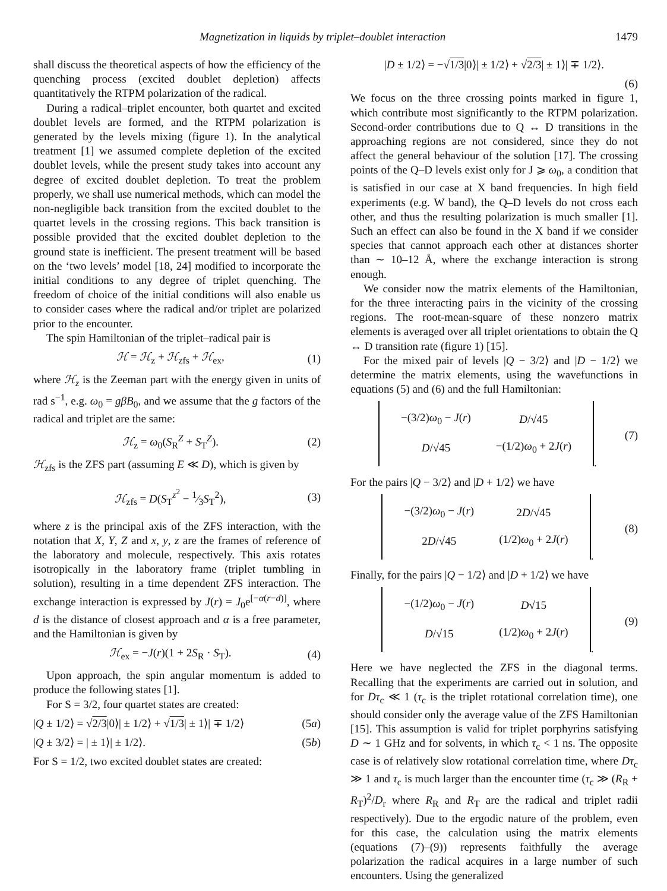Magnetization in liquids by triplet–doublet interaction 1479
shall discuss the theoretical aspects of how the efficiency of the quenching process (excited doublet depletion) affects quantitatively the RTPM polarization of the radical.
During a radical–triplet encounter, both quartet and excited doublet levels are formed, and the RTPM polarization is generated by the levels mixing (figure 1). In the analytical treatment [1] we assumed complete depletion of the excited doublet levels, while the present study takes into account any degree of excited doublet depletion. To treat the problem properly, we shall use numerical methods, which can model the non-negligible back transition from the excited doublet to the quartet levels in the crossing regions. This back transition is possible provided that the excited doublet depletion to the ground state is inefficient. The present treatment will be based on the ‘two levels’ model [18, 24] modified to incorporate the initial conditions to any degree of triplet quenching. The freedom of choice of the initial conditions will also enable us to consider cases where the radical and/or triplet are polarized prior to the encounter.
The spin Hamiltonian of the triplet–radical pair is
ℋ = ℋ<sub>z</sub> + ℋ<sub>zfs</sub> + ℋ<sub>ex</sub>, (1)
where ℋ<sub>z</sub> is the Zeeman part with the energy given in units of rad s<sup>−1</sup>, e.g. ω<sub>0</sub> = gβB<sub>0</sub>, and we assume that the g factors of the radical and triplet are the same:
ℋ<sub>z</sub> = ω<sub>0</sub>(S<sub>R</sub><sup>Z</sup> + S<sub>T</sub><sup>Z</sup>). (2)
ℋ<sub>zfs</sub> is the ZFS part (assuming E ≪ D), which is given by
ℋ<sub>zfs</sub> = D(S<sub>T</sub><sup>z<sup>2</sup></sup> − 1⁄3S<sub>T</sub><sup>2</sup>), (3)
where z is the principal axis of the ZFS interaction, with the notation that X, Y, Z and x, y, z are the frames of reference of the laboratory and molecule, respectively. This axis rotates isotropically in the laboratory frame (triplet tumbling in solution), resulting in a time dependent ZFS interaction. The exchange interaction is expressed by J(r) = J<sub>0</sub>e<sup>[−α(r−d)]</sup>, where d is the distance of closest approach and α is a free parameter, and the Hamiltonian is given by
ℋ<sub>ex</sub> = −J(r)(1 + 2S<sub>R</sub> · S<sub>T</sub>). (4)
Upon approach, the spin angular momentum is added to produce the following states [1].
For S = 3/2, four quartet states are created:
|Q ± 1/2⟩ = √2/3|0⟩| ± 1/2⟩ + √1/3| ± 1⟩| ∓ 1/2⟩ (5a)
|Q ± 3/2⟩ = | ± 1⟩| ± 1/2⟩. (5b)
For S = 1/2, two excited doublet states are created:
|D ± 1/2⟩ = −√1/3|0⟩| ± 1/2⟩ + √2/3| ± 1⟩| ∓ 1/2⟩.
(6)
We focus on the three crossing points marked in figure 1, which contribute most significantly to the RTPM polarization. Second-order contributions due to Q ↔ D transitions in the approaching regions are not considered, since they do not affect the general behaviour of the solution [17]. The crossing points of the Q–D levels exist only for J ⩾ ω<sub>0</sub>, a condition that is satisfied in our case at X band frequencies. In high field experiments (e.g. W band), the Q–D levels do not cross each other, and thus the resulting polarization is much smaller [1]. Such an effect can also be found in the X band if we consider species that cannot approach each other at distances shorter than ∼ 10–12 Å, where the exchange interaction is strong enough.
We consider now the matrix elements of the Hamiltonian, for the three interacting pairs in the vicinity of the crossing regions. The root-mean-square of these nonzero matrix elements is averaged over all triplet orientations to obtain the Q ↔ D transition rate (figure 1) [15].
For the mixed pair of levels |Q − 3/2⟩ and |D − 1/2⟩ we determine the matrix elements, using the wavefunctions in equations (5) and (6) and the full Hamiltonian:
| −(3/2) ω<sub>0</sub> − J ( r ) | D /√45 |
| D /√45 | −(1/2) ω<sub>0</sub> + 2 J ( r ) |
. (7)
For the pairs |Q − 3/2⟩ and |D + 1/2⟩ we have
| −(3/2) ω<sub>0</sub> − J ( r ) | 2 D /√45 |
| 2 D /√45 | (1/2) ω<sub>0</sub> + 2 J ( r ) |
. (8)
Finally, for the pairs |Q − 1/2⟩ and |D + 1/2⟩ we have
| −(1/2) ω<sub>0</sub> − J ( r ) | D √15 |
| D /√15 | (1/2) ω<sub>0</sub> + 2 J ( r ) |
. (9)
Here we have neglected the ZFS in the diagonal terms. Recalling that the experiments are carried out in solution, and for Dτ<sub>c</sub> ≪ 1 (τ<sub>c</sub> is the triplet rotational correlation time), one should consider only the average value of the ZFS Hamiltonian [15]. This assumption is valid for triplet porphyrins satisfying D ∼ 1 GHz and for solvents, in which τ<sub>c</sub> < 1 ns. The opposite case is of relatively slow rotational correlation time, where Dτ<sub>c</sub> ≫ 1 and τ<sub>c</sub> is much larger than the encounter time (τ<sub>c</sub> ≫ (R<sub>R</sub> + R<sub>T</sub>)<sup>2</sup>/D<sub>r</sub> where R<sub>R</sub> and R<sub>T</sub> are the radical and triplet radii respectively). Due to the ergodic nature of the problem, even for this case, the calculation using the matrix elements (equations (7)–(9)) represents faithfully the average polarization the radical acquires in a large number of such encounters. Using the generalized